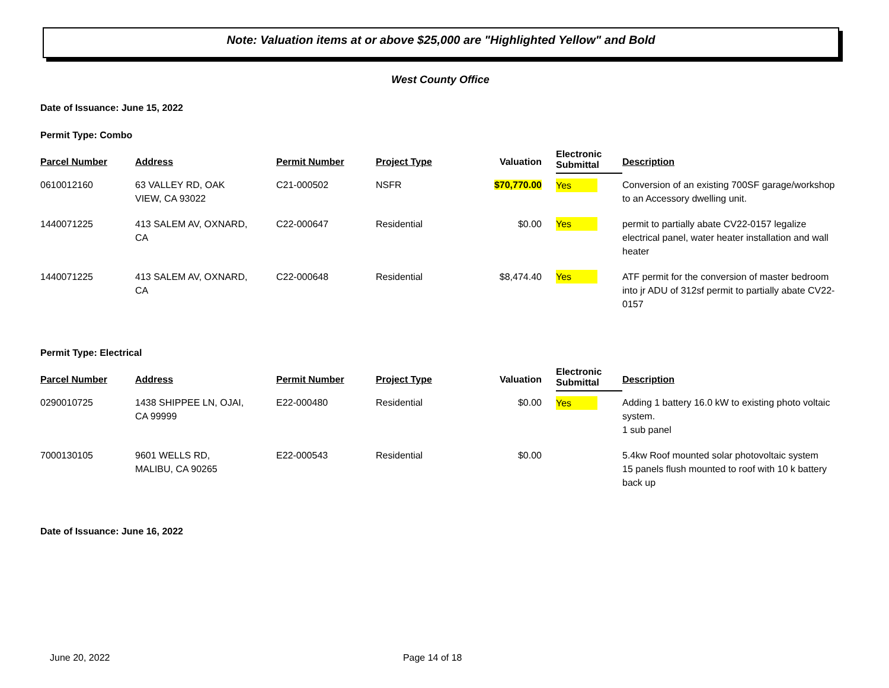Note: Valuation items at or above $25,000 are "Highlighted Yellow" and Bold
West County Office
Date of Issuance: June 15, 2022
Permit Type: Combo
| Parcel Number | Address | Permit Number | Project Type | Valuation | Electronic Submittal | Description |
| --- | --- | --- | --- | --- | --- | --- |
| 0610012160 | 63 VALLEY RD, OAK VIEW, CA 93022 | C21-000502 | NSFR | $70,770.00 | Yes | Conversion of an existing 700SF garage/workshop to an Accessory dwelling unit. |
| 1440071225 | 413 SALEM AV, OXNARD, CA | C22-000647 | Residential | $0.00 | Yes | permit to partially abate CV22-0157 legalize electrical panel, water heater installation and wall heater |
| 1440071225 | 413 SALEM AV, OXNARD, CA | C22-000648 | Residential | $8,474.40 | Yes | ATF permit for the conversion of master bedroom into jr ADU of 312sf permit to partially abate CV22-0157 |
Permit Type: Electrical
| Parcel Number | Address | Permit Number | Project Type | Valuation | Electronic Submittal | Description |
| --- | --- | --- | --- | --- | --- | --- |
| 0290010725 | 1438 SHIPPEE LN, OJAI, CA 99999 | E22-000480 | Residential | $0.00 | Yes | Adding 1 battery 16.0 kW to existing photo voltaic system. 1 sub panel |
| 7000130105 | 9601 WELLS RD, MALIBU, CA 90265 | E22-000543 | Residential | $0.00 | | 5.4kw Roof mounted solar photovoltaic system 15 panels flush mounted to roof with 10 k battery back up |
Date of Issuance: June 16, 2022
June 20, 2022 Page 14 of 18